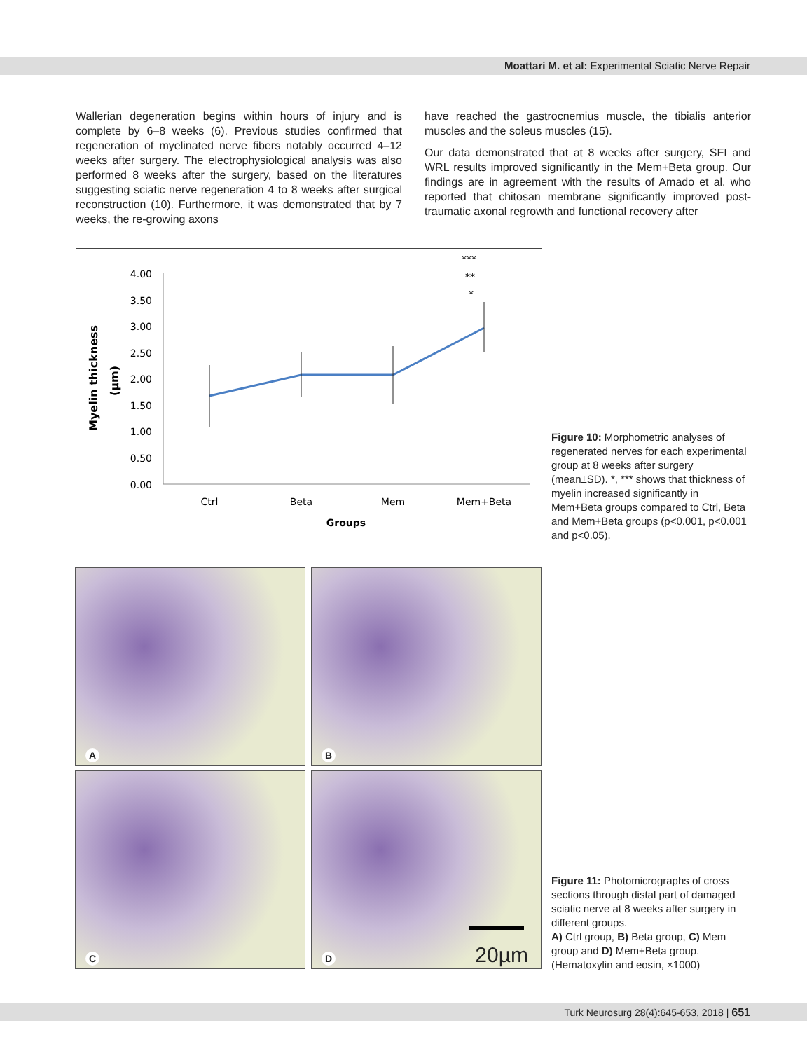Moattari M. et al: Experimental Sciatic Nerve Repair
Wallerian degeneration begins within hours of injury and is complete by 6–8 weeks (6). Previous studies confirmed that regeneration of myelinated nerve fibers notably occurred 4–12 weeks after surgery. The electrophysiological analysis was also performed 8 weeks after the surgery, based on the literatures suggesting sciatic nerve regeneration 4 to 8 weeks after surgical reconstruction (10). Furthermore, it was demonstrated that by 7 weeks, the re-growing axons
have reached the gastrocnemius muscle, the tibialis anterior muscles and the soleus muscles (15).
Our data demonstrated that at 8 weeks after surgery, SFI and WRL results improved significantly in the Mem+Beta group. Our findings are in agreement with the results of Amado et al. who reported that chitosan membrane significantly improved post-traumatic axonal regrowth and functional recovery after
Myelin thickness
(µm)
4.00
3.50
3.00
2.50
2.00
1.50
1.00
0.50
0.00
***
**
*
Ctrl
Beta
Mem
Mem+Beta
Groups
Figure 10: Morphometric analyses of regenerated nerves for each experimental group at 8 weeks after surgery (mean±SD). *, *** shows that thickness of myelin increased significantly in Mem+Beta groups compared to Ctrl, Beta and Mem+Beta groups (p<0.001, p<0.001 and p<0.05).
A B
C
D 20µm
Figure 11: Photomicrographs of cross sections through distal part of damaged sciatic nerve at 8 weeks after surgery in different groups.
A) Ctrl group, B) Beta group, C) Mem group and D) Mem+Beta group. (Hematoxylin and eosin, ×1000)
Turk Neurosurg 28(4):645-653, 2018 | 651